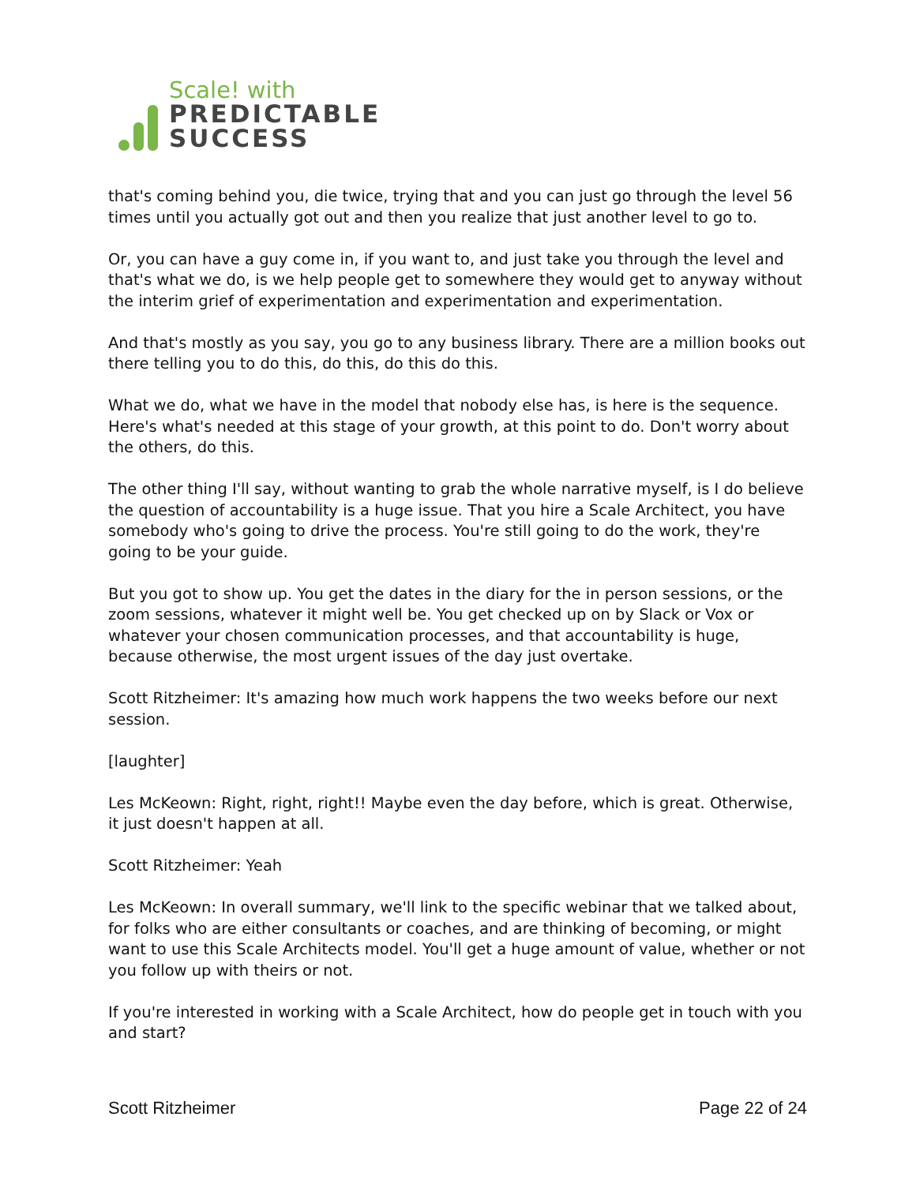Scale! with
PREDICTABLE
SUCCESS
that's coming behind you, die twice, trying that and you can just go through the level 56 times until you actually got out and then you realize that just another level to go to.
Or, you can have a guy come in, if you want to, and just take you through the level and that's what we do, is we help people get to somewhere they would get to anyway without the interim grief of experimentation and experimentation and experimentation.
And that's mostly as you say, you go to any business library. There are a million books out there telling you to do this, do this, do this do this.
What we do, what we have in the model that nobody else has, is here is the sequence. Here's what's needed at this stage of your growth, at this point to do. Don't worry about the others, do this.
The other thing I'll say, without wanting to grab the whole narrative myself, is I do believe the question of accountability is a huge issue. That you hire a Scale Architect, you have somebody who's going to drive the process. You're still going to do the work, they're going to be your guide.
But you got to show up. You get the dates in the diary for the in person sessions, or the zoom sessions, whatever it might well be. You get checked up on by Slack or Vox or whatever your chosen communication processes, and that accountability is huge, because otherwise, the most urgent issues of the day just overtake.
Scott Ritzheimer: It's amazing how much work happens the two weeks before our next session.
[laughter]
Les McKeown: Right, right, right!! Maybe even the day before, which is great. Otherwise, it just doesn't happen at all.
Scott Ritzheimer: Yeah
Les McKeown: In overall summary, we'll link to the specific webinar that we talked about, for folks who are either consultants or coaches, and are thinking of becoming, or might want to use this Scale Architects model. You'll get a huge amount of value, whether or not you follow up with theirs or not.
If you're interested in working with a Scale Architect, how do people get in touch with you and start?
Scott Ritzheimer Page 22 of 24